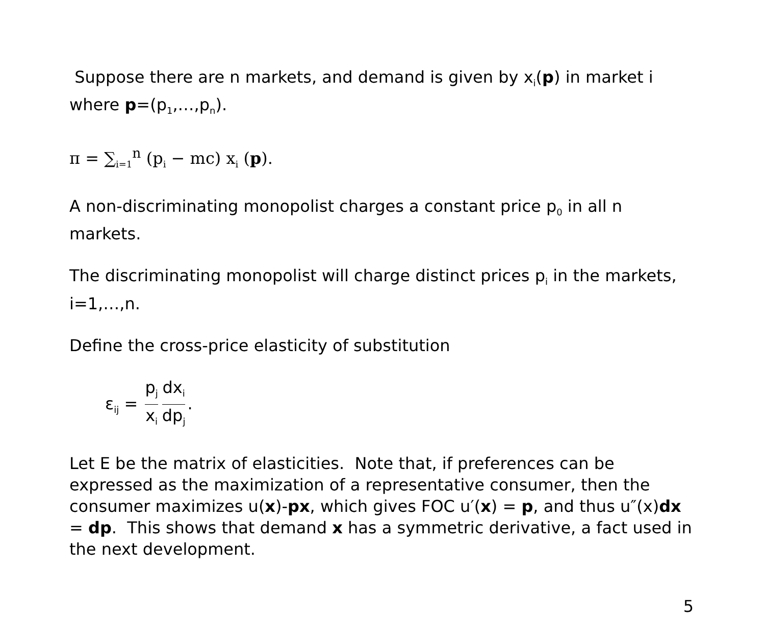Suppose there are n markets, and demand is given by x<sub>i</sub>(p) in market i where p=(p<sub>1</sub>,…,p<sub>n</sub>).
π = ∑<sub>i=1</sub><sup>n</sup> (p<sub>i</sub> − mc) x<sub>i</sub> (p).
A non-discriminating monopolist charges a constant price p<sub>0</sub> in all n markets.
The discriminating monopolist will charge distinct prices p<sub>i</sub> in the markets, i=1,…,n.
Define the cross-price elasticity of substitution
ε<sub>ij</sub> = p<sub>j</sub> x<sub>i</sub> dx<sub>i</sub> dp<sub>j</sub>.
Let E be the matrix of elasticities. Note that, if preferences can be expressed as the maximization of a representative consumer, then the consumer maximizes u(x)-px, which gives FOC u′(x) = p, and thus u″(x)dx = dp. This shows that demand x has a symmetric derivative, a fact used in the next development.
5